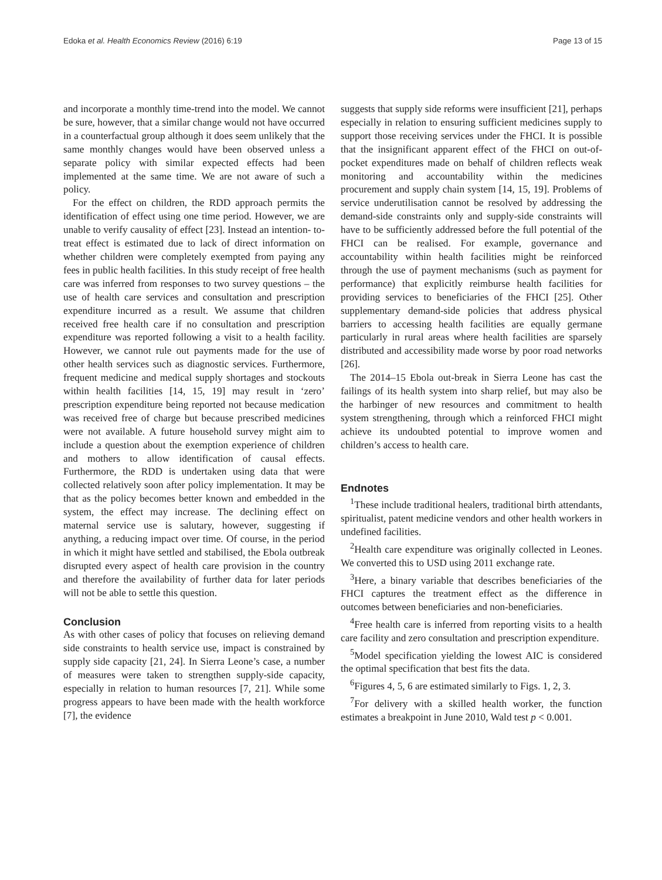Edoka et al. Health Economics Review (2016) 6:19 Page 13 of 15
and incorporate a monthly time-trend into the model. We cannot be sure, however, that a similar change would not have occurred in a counterfactual group although it does seem unlikely that the same monthly changes would have been observed unless a separate policy with similar expected effects had been implemented at the same time. We are not aware of such a policy.
For the effect on children, the RDD approach permits the identification of effect using one time period. However, we are unable to verify causality of effect [23]. Instead an intention- to-treat effect is estimated due to lack of direct information on whether children were completely exempted from paying any fees in public health facilities. In this study receipt of free health care was inferred from responses to two survey questions – the use of health care services and consultation and prescription expenditure incurred as a result. We assume that children received free health care if no consultation and prescription expenditure was reported following a visit to a health facility. However, we cannot rule out payments made for the use of other health services such as diagnostic services. Furthermore, frequent medicine and medical supply shortages and stockouts within health facilities [14, 15, 19] may result in ‘zero’ prescription expenditure being reported not because medication was received free of charge but because prescribed medicines were not available. A future household survey might aim to include a question about the exemption experience of children and mothers to allow identification of causal effects. Furthermore, the RDD is undertaken using data that were collected relatively soon after policy implementation. It may be that as the policy becomes better known and embedded in the system, the effect may increase. The declining effect on maternal service use is salutary, however, suggesting if anything, a reducing impact over time. Of course, in the period in which it might have settled and stabilised, the Ebola outbreak disrupted every aspect of health care provision in the country and therefore the availability of further data for later periods will not be able to settle this question.
Conclusion
As with other cases of policy that focuses on relieving demand side constraints to health service use, impact is constrained by supply side capacity [21, 24]. In Sierra Leone’s case, a number of measures were taken to strengthen supply-side capacity, especially in relation to human resources [7, 21]. While some progress appears to have been made with the health workforce [7], the evidence
suggests that supply side reforms were insufficient [21], perhaps especially in relation to ensuring sufficient medicines supply to support those receiving services under the FHCI. It is possible that the insignificant apparent effect of the FHCI on out-of-pocket expenditures made on behalf of children reflects weak monitoring and accountability within the medicines procurement and supply chain system [14, 15, 19]. Problems of service underutilisation cannot be resolved by addressing the demand-side constraints only and supply-side constraints will have to be sufficiently addressed before the full potential of the FHCI can be realised. For example, governance and accountability within health facilities might be reinforced through the use of payment mechanisms (such as payment for performance) that explicitly reimburse health facilities for providing services to beneficiaries of the FHCI [25]. Other supplementary demand-side policies that address physical barriers to accessing health facilities are equally germane particularly in rural areas where health facilities are sparsely distributed and accessibility made worse by poor road networks [26].
The 2014–15 Ebola out-break in Sierra Leone has cast the failings of its health system into sharp relief, but may also be the harbinger of new resources and commitment to health system strengthening, through which a reinforced FHCI might achieve its undoubted potential to improve women and children’s access to health care.
Endnotes
<sup>1</sup> These include traditional healers, traditional birth attendants, spiritualist, patent medicine vendors and other health workers in undefined facilities.
<sup>2</sup> Health care expenditure was originally collected in Leones. We converted this to USD using 2011 exchange rate.
<sup>3</sup> Here, a binary variable that describes beneficiaries of the FHCI captures the treatment effect as the difference in outcomes between beneficiaries and non-beneficiaries.
<sup>4</sup> Free health care is inferred from reporting visits to a health care facility and zero consultation and prescription expenditure.
<sup>5</sup> Model specification yielding the lowest AIC is considered the optimal specification that best fits the data.
<sup>6</sup> Figures 4, 5, 6 are estimated similarly to Figs. 1, 2, 3.
<sup>7</sup> For delivery with a skilled health worker, the function estimates a breakpoint in June 2010, Wald test p < 0.001.